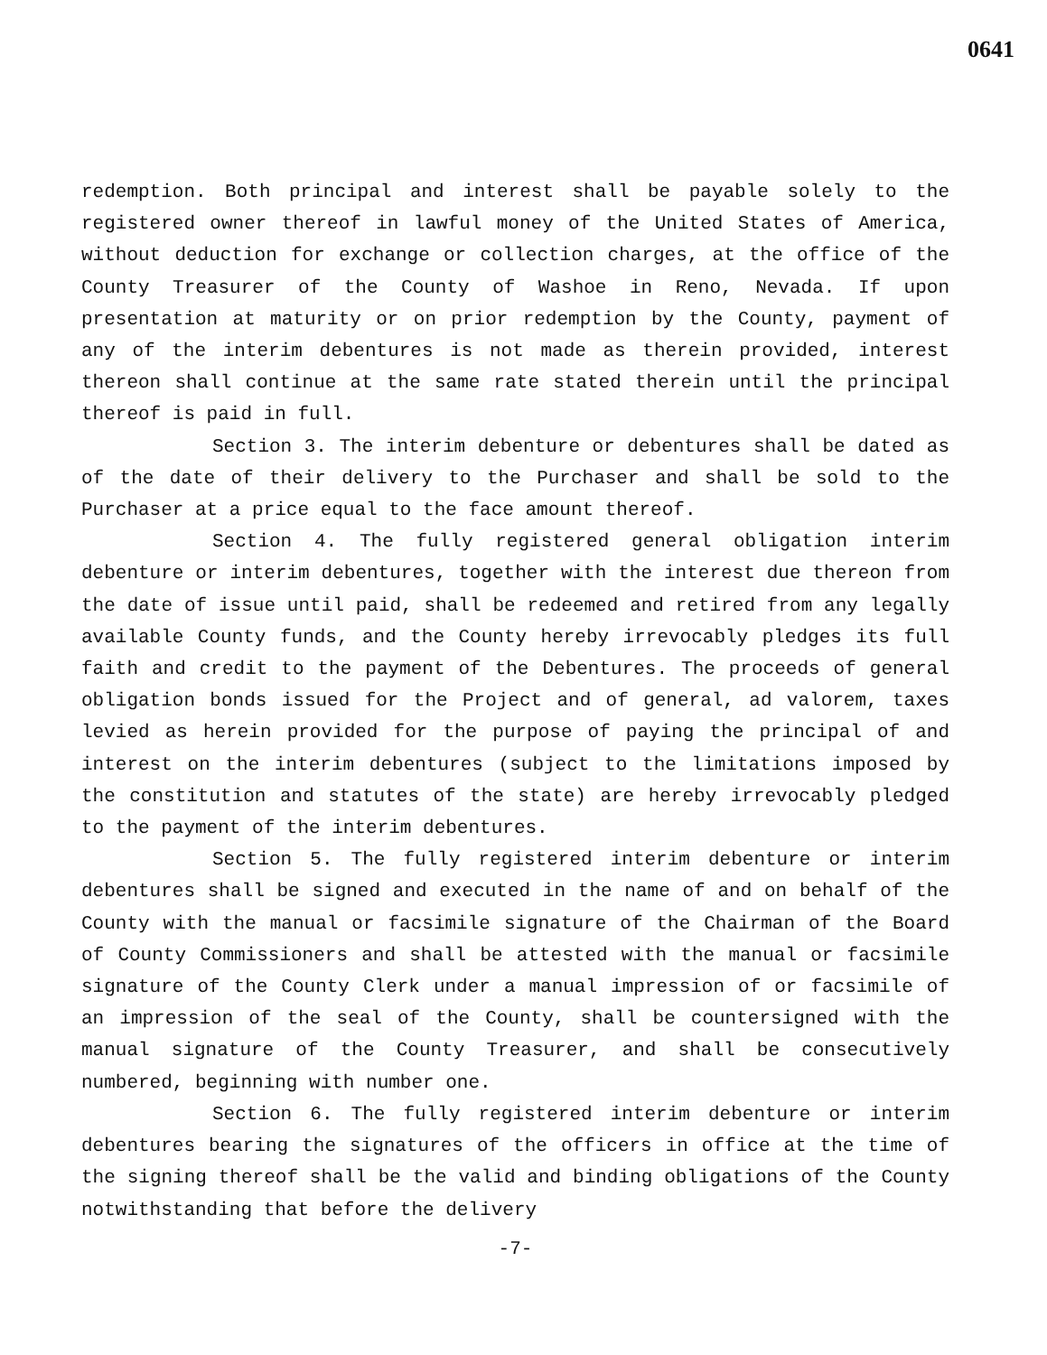0641
redemption. Both principal and interest shall be payable solely to the registered owner thereof in lawful money of the United States of America, without deduction for exchange or collection charges, at the office of the County Treasurer of the County of Washoe in Reno, Nevada. If upon presentation at maturity or on prior redemption by the County, payment of any of the interim debentures is not made as therein provided, interest thereon shall continue at the same rate stated therein until the principal thereof is paid in full.
Section 3. The interim debenture or debentures shall be dated as of the date of their delivery to the Purchaser and shall be sold to the Purchaser at a price equal to the face amount thereof.
Section 4. The fully registered general obligation interim debenture or interim debentures, together with the interest due thereon from the date of issue until paid, shall be redeemed and retired from any legally available County funds, and the County hereby irrevocably pledges its full faith and credit to the payment of the Debentures. The proceeds of general obligation bonds issued for the Project and of general, ad valorem, taxes levied as herein provided for the purpose of paying the principal of and interest on the interim debentures (subject to the limitations imposed by the constitution and statutes of the state) are hereby irrevocably pledged to the payment of the interim debentures.
Section 5. The fully registered interim debenture or interim debentures shall be signed and executed in the name of and on behalf of the County with the manual or facsimile signature of the Chairman of the Board of County Commissioners and shall be attested with the manual or facsimile signature of the County Clerk under a manual impression of or facsimile of an impression of the seal of the County, shall be countersigned with the manual signature of the County Treasurer, and shall be consecutively numbered, beginning with number one.
Section 6. The fully registered interim debenture or interim debentures bearing the signatures of the officers in office at the time of the signing thereof shall be the valid and binding obligations of the County notwithstanding that before the delivery
-7-